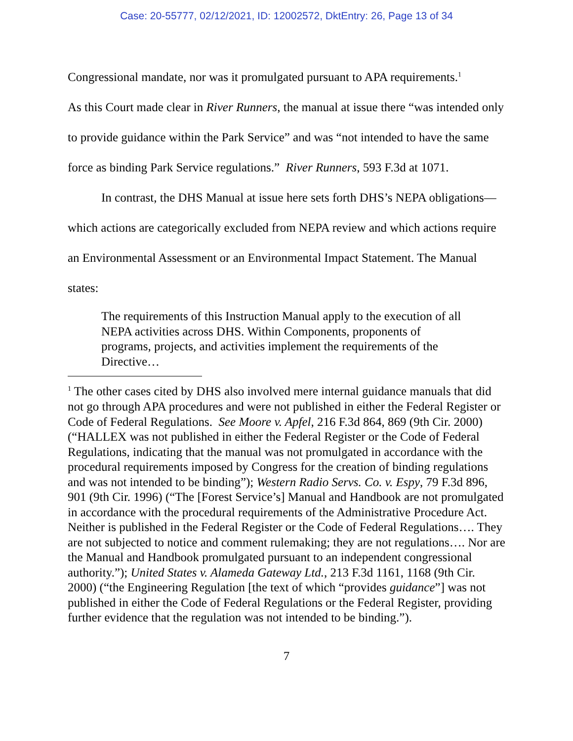Case: 20-55777, 02/12/2021, ID: 12002572, DktEntry: 26, Page 13 of 34
Congressional mandate, nor was it promulgated pursuant to APA requirements.<sup>1</sup>
As this Court made clear in River Runners, the manual at issue there “was intended only to provide guidance within the Park Service” and was “not intended to have the same force as binding Park Service regulations.” River Runners, 593 F.3d at 1071.
In contrast, the DHS Manual at issue here sets forth DHS’s NEPA obligations—which actions are categorically excluded from NEPA review and which actions require an Environmental Assessment or an Environmental Impact Statement. The Manual states:
The requirements of this Instruction Manual apply to the execution of all NEPA activities across DHS. Within Components, proponents of programs, projects, and activities implement the requirements of the Directive…
<sup>1</sup> The other cases cited by DHS also involved mere internal guidance manuals that did not go through APA procedures and were not published in either the Federal Register or Code of Federal Regulations. See Moore v. Apfel, 216 F.3d 864, 869 (9th Cir. 2000) (“HALLEX was not published in either the Federal Register or the Code of Federal Regulations, indicating that the manual was not promulgated in accordance with the procedural requirements imposed by Congress for the creation of binding regulations and was not intended to be binding”); Western Radio Servs. Co. v. Espy, 79 F.3d 896, 901 (9th Cir. 1996) (“The [Forest Service’s] Manual and Handbook are not promulgated in accordance with the procedural requirements of the Administrative Procedure Act. Neither is published in the Federal Register or the Code of Federal Regulations…. They are not subjected to notice and comment rulemaking; they are not regulations…. Nor are the Manual and Handbook promulgated pursuant to an independent congressional authority.”); United States v. Alameda Gateway Ltd., 213 F.3d 1161, 1168 (9th Cir. 2000) (“the Engineering Regulation [the text of which “provides guidance”] was not published in either the Code of Federal Regulations or the Federal Register, providing further evidence that the regulation was not intended to be binding.”).
7